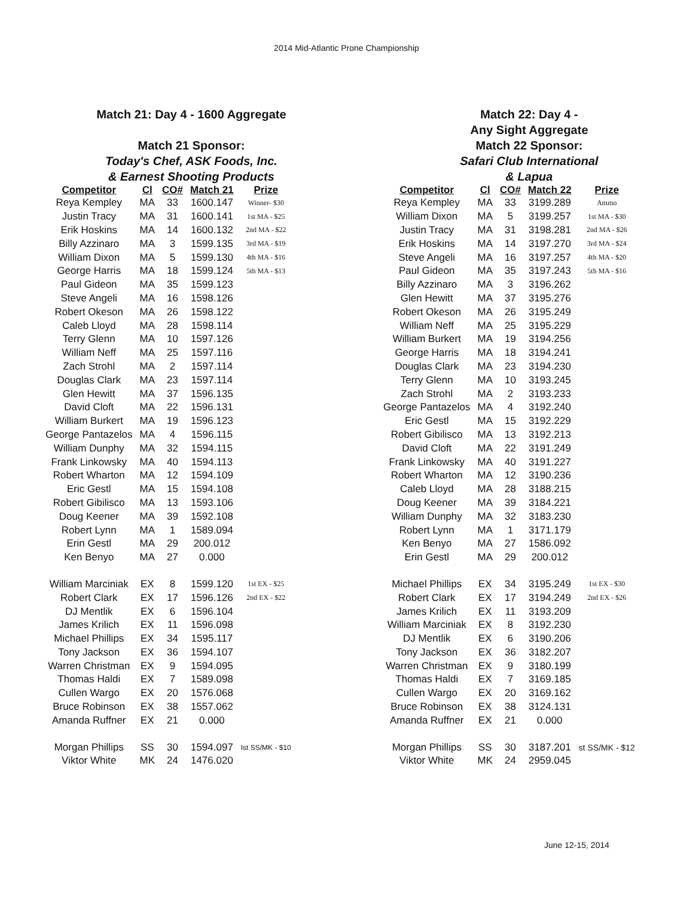2014 Mid-Atlantic Prone Championship
Match 21: Day 4 - 1600 Aggregate
Match 21 Sponsor:
Today's Chef, ASK Foods, Inc.
& Earnest Shooting Products
| Competitor | Cl | CO# | Match 21 | Prize |
| --- | --- | --- | --- | --- |
| Reya Kempley | MA | 33 | 1600.147 | Winner- $30 |
| Justin Tracy | MA | 31 | 1600.141 | 1st MA - $25 |
| Erik Hoskins | MA | 14 | 1600.132 | 2nd MA - $22 |
| Billy Azzinaro | MA | 3 | 1599.135 | 3rd MA - $19 |
| William Dixon | MA | 5 | 1599.130 | 4th MA - $16 |
| George Harris | MA | 18 | 1599.124 | 5th MA - $13 |
| Paul Gideon | MA | 35 | 1599.123 | |
| Steve Angeli | MA | 16 | 1598.126 | |
| Robert Okeson | MA | 26 | 1598.122 | |
| Caleb Lloyd | MA | 28 | 1598.114 | |
| Terry Glenn | MA | 10 | 1597.126 | |
| William Neff | MA | 25 | 1597.116 | |
| Zach Strohl | MA | 2 | 1597.114 | |
| Douglas Clark | MA | 23 | 1597.114 | |
| Glen Hewitt | MA | 37 | 1596.135 | |
| David Cloft | MA | 22 | 1596.131 | |
| William Burkert | MA | 19 | 1596.123 | |
| George Pantazelos | MA | 4 | 1596.115 | |
| William Dunphy | MA | 32 | 1594.115 | |
| Frank Linkowsky | MA | 40 | 1594.113 | |
| Robert Wharton | MA | 12 | 1594.109 | |
| Eric Gestl | MA | 15 | 1594.108 | |
| Robert Gibilisco | MA | 13 | 1593.106 | |
| Doug Keener | MA | 39 | 1592.108 | |
| Robert Lynn | MA | 1 | 1589.094 | |
| Erin Gestl | MA | 29 | 200.012 | |
| Ken Benyo | MA | 27 | 0.000 | |
| William Marciniak | EX | 8 | 1599.120 | 1st EX - $25 |
| Robert Clark | EX | 17 | 1596.126 | 2nd EX - $22 |
| DJ Mentlik | EX | 6 | 1596.104 | |
| James Krilich | EX | 11 | 1596.098 | |
| Michael Phillips | EX | 34 | 1595.117 | |
| Tony Jackson | EX | 36 | 1594.107 | |
| Warren Christman | EX | 9 | 1594.095 | |
| Thomas Haldi | EX | 7 | 1589.098 | |
| Cullen Wargo | EX | 20 | 1576.068 | |
| Bruce Robinson | EX | 38 | 1557.062 | |
| Amanda Ruffner | EX | 21 | 0.000 | |
| Morgan Phillips | SS | 30 | 1594.097 | Ist SS/MK - $10 |
| Viktor White | MK | 24 | 1476.020 | |
Match 22: Day 4 -
Any Sight Aggregate
Match 22 Sponsor:
Safari Club International
& Lapua
| Competitor | Cl | CO# | Match 22 | Prize |
| --- | --- | --- | --- | --- |
| Reya Kempley | MA | 33 | 3199.289 | Ammo |
| William Dixon | MA | 5 | 3199.257 | 1st MA - $30 |
| Justin Tracy | MA | 31 | 3198.281 | 2nd MA - $26 |
| Erik Hoskins | MA | 14 | 3197.270 | 3rd MA - $24 |
| Steve Angeli | MA | 16 | 3197.257 | 4th MA - $20 |
| Paul Gideon | MA | 35 | 3197.243 | 5th MA - $16 |
| Billy Azzinaro | MA | 3 | 3196.262 | |
| Glen Hewitt | MA | 37 | 3195.276 | |
| Robert Okeson | MA | 26 | 3195.249 | |
| William Neff | MA | 25 | 3195.229 | |
| William Burkert | MA | 19 | 3194.256 | |
| George Harris | MA | 18 | 3194.241 | |
| Douglas Clark | MA | 23 | 3194.230 | |
| Terry Glenn | MA | 10 | 3193.245 | |
| Zach Strohl | MA | 2 | 3193.233 | |
| George Pantazelos | MA | 4 | 3192.240 | |
| Eric Gestl | MA | 15 | 3192.229 | |
| Robert Gibilisco | MA | 13 | 3192.213 | |
| David Cloft | MA | 22 | 3191.249 | |
| Frank Linkowsky | MA | 40 | 3191.227 | |
| Robert Wharton | MA | 12 | 3190.236 | |
| Caleb Lloyd | MA | 28 | 3188.215 | |
| Doug Keener | MA | 39 | 3184.221 | |
| William Dunphy | MA | 32 | 3183.230 | |
| Robert Lynn | MA | 1 | 3171.179 | |
| Ken Benyo | MA | 27 | 1586.092 | |
| Erin Gestl | MA | 29 | 200.012 | |
| Michael Phillips | EX | 34 | 3195.249 | 1st EX - $30 |
| Robert Clark | EX | 17 | 3194.249 | 2nd EX - $26 |
| James Krilich | EX | 11 | 3193.209 | |
| William Marciniak | EX | 8 | 3192.230 | |
| DJ Mentlik | EX | 6 | 3190.206 | |
| Tony Jackson | EX | 36 | 3182.207 | |
| Warren Christman | EX | 9 | 3180.199 | |
| Thomas Haldi | EX | 7 | 3169.185 | |
| Cullen Wargo | EX | 20 | 3169.162 | |
| Bruce Robinson | EX | 38 | 3124.131 | |
| Amanda Ruffner | EX | 21 | 0.000 | |
| Morgan Phillips | SS | 30 | 3187.201 | st SS/MK - $12 |
| Viktor White | MK | 24 | 2959.045 | |
June 12-15, 2014